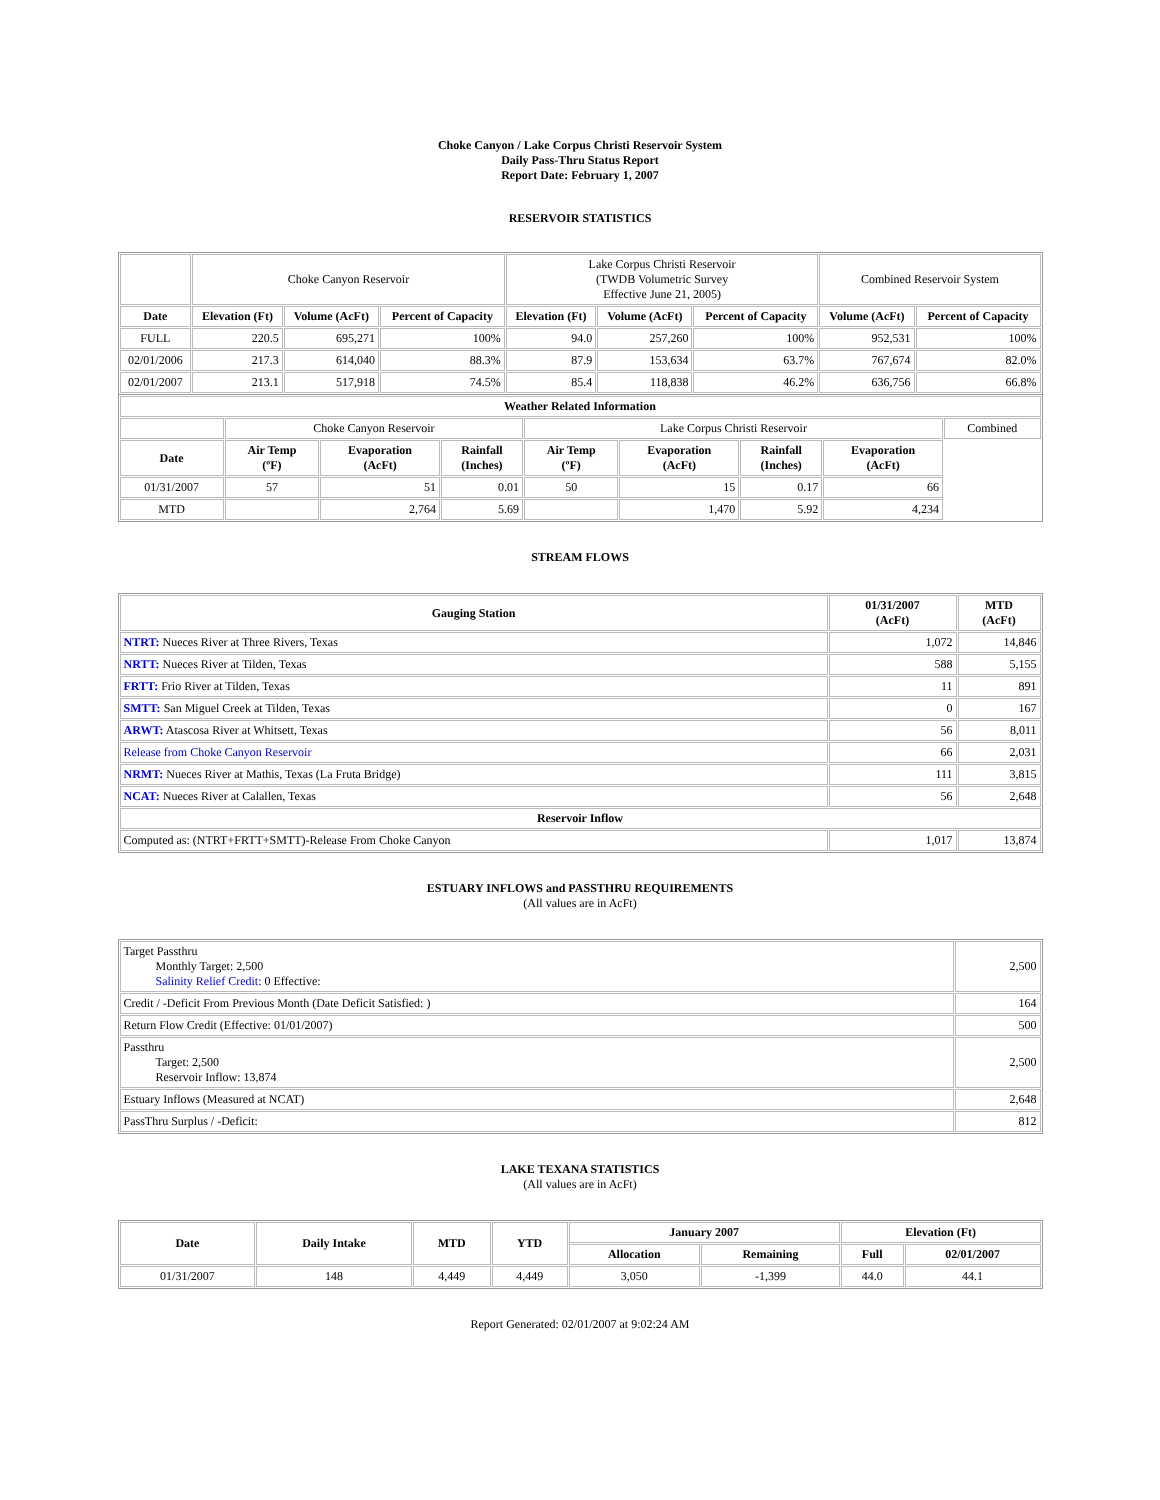Choke Canyon / Lake Corpus Christi Reservoir System
Daily Pass-Thru Status Report
Report Date: February 1, 2007
RESERVOIR STATISTICS
| | Choke Canyon Reservoir | | | Lake Corpus Christi Reservoir (TWDB Volumetric Survey Effective June 21, 2005) | | | Combined Reservoir System | |
| Date | Elevation (Ft) | Volume (AcFt) | Percent of Capacity | Elevation (Ft) | Volume (AcFt) | Percent of Capacity | Volume (AcFt) | Percent of Capacity |
| FULL | 220.5 | 695,271 | 100% | 94.0 | 257,260 | 100% | 952,531 | 100% |
| 02/01/2006 | 217.3 | 614,040 | 88.3% | 87.9 | 153,634 | 63.7% | 767,674 | 82.0% |
| 02/01/2007 | 213.1 | 517,918 | 74.5% | 85.4 | 118,838 | 46.2% | 636,756 | 66.8% |
| Weather Related Information | | | | | | | | |
| --- | --- | --- | --- | --- | --- | --- | --- | --- |
| | Choke Canyon Reservoir | | | Lake Corpus Christi Reservoir | | | | Combined |
| Date | Air Temp (ºF) | Evaporation (AcFt) | Rainfall (Inches) | Air Temp (ºF) | Evaporation (AcFt) | Rainfall (Inches) | Evaporation (AcFt) | |
| 01/31/2007 | 57 | 51 | 0.01 | 50 | 15 | 0.17 | 66 | |
| MTD | | 2,764 | 5.69 | | 1,470 | 5.92 | 4,234 | |
STREAM FLOWS
| Gauging Station | 01/31/2007 (AcFt) | MTD (AcFt) |
| --- | --- | --- |
| NTRT: Nueces River at Three Rivers, Texas | 1,072 | 14,846 |
| NRTT: Nueces River at Tilden, Texas | 588 | 5,155 |
| FRTT: Frio River at Tilden, Texas | 11 | 891 |
| SMTT: San Miguel Creek at Tilden, Texas | 0 | 167 |
| ARWT: Atascosa River at Whitsett, Texas | 56 | 8,011 |
| Release from Choke Canyon Reservoir | 66 | 2,031 |
| NRMT: Nueces River at Mathis, Texas (La Fruta Bridge) | 111 | 3,815 |
| NCAT: Nueces River at Calallen, Texas | 56 | 2,648 |
| Reservoir Inflow | | |
| Computed as: (NTRT+FRTT+SMTT)-Release From Choke Canyon | 1,017 | 13,874 |
ESTUARY INFLOWS and PASSTHRU REQUIREMENTS
(All values are in AcFt)
| Target Passthru Monthly Target: 2,500 Salinity Relief Credit : 0 Effective: | 2,500 |
| Credit / -Deficit From Previous Month (Date Deficit Satisfied: ) | 164 |
| Return Flow Credit (Effective: 01/01/2007) | 500 |
| Passthru Target: 2,500 Reservoir Inflow: 13,874 | 2,500 |
| Estuary Inflows (Measured at NCAT) | 2,648 |
| PassThru Surplus / -Deficit: | 812 |
LAKE TEXANA STATISTICS
(All values are in AcFt)
| Date | Daily Intake | MTD | YTD | January 2007 | | Elevation (Ft) | |
| --- | --- | --- | --- | --- | --- | --- | --- |
| | | | | Allocation | Remaining | Full | 02/01/2007 |
| 01/31/2007 | 148 | 4,449 | 4,449 | 3,050 | -1,399 | 44.0 | 44.1 |
Report Generated: 02/01/2007 at 9:02:24 AM